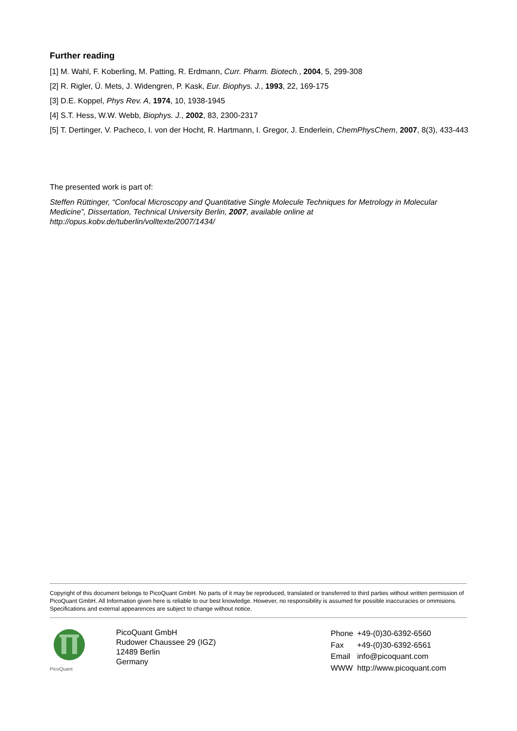Further reading
[1] M. Wahl, F. Koberling, M. Patting, R. Erdmann, Curr. Pharm. Biotech., 2004, 5, 299-308
[2] R. Rigler, Ü. Mets, J. Widengren, P. Kask, Eur. Biophys. J., 1993, 22, 169-175
[3] D.E. Koppel, Phys Rev. A, 1974, 10, 1938-1945
[4] S.T. Hess, W.W. Webb, Biophys. J., 2002, 83, 2300-2317
[5] T. Dertinger, V. Pacheco, I. von der Hocht, R. Hartmann, I. Gregor, J. Enderlein, ChemPhysChem, 2007, 8(3), 433-443
The presented work is part of:
Steffen Rüttinger, “Confocal Microscopy and Quantitative Single Molecule Techniques for Metrology in Molecular Medicine”, Dissertation, Technical University Berlin, 2007, available online at http://opus.kobv.de/tuberlin/volltexte/2007/1434/
Copyright of this document belongs to PicoQuant GmbH. No parts of it may be reproduced, translated or transferred to third parties without written permission of PicoQuant GmbH. All Information given here is reliable to our best knowledge. However, no responsibility is assumed for possible inaccuracies or ommisions. Specifications and external appearences are subject to change without notice.
PicoQuant
PicoQuant GmbH
Rudower Chaussee 29 (IGZ)
12489 Berlin
Germany
| Phone | +49-(0)30-6392-6560 |
| Fax | +49-(0)30-6392-6561 |
| Email | info@picoquant.com |
| WWW | http://www.picoquant.com |